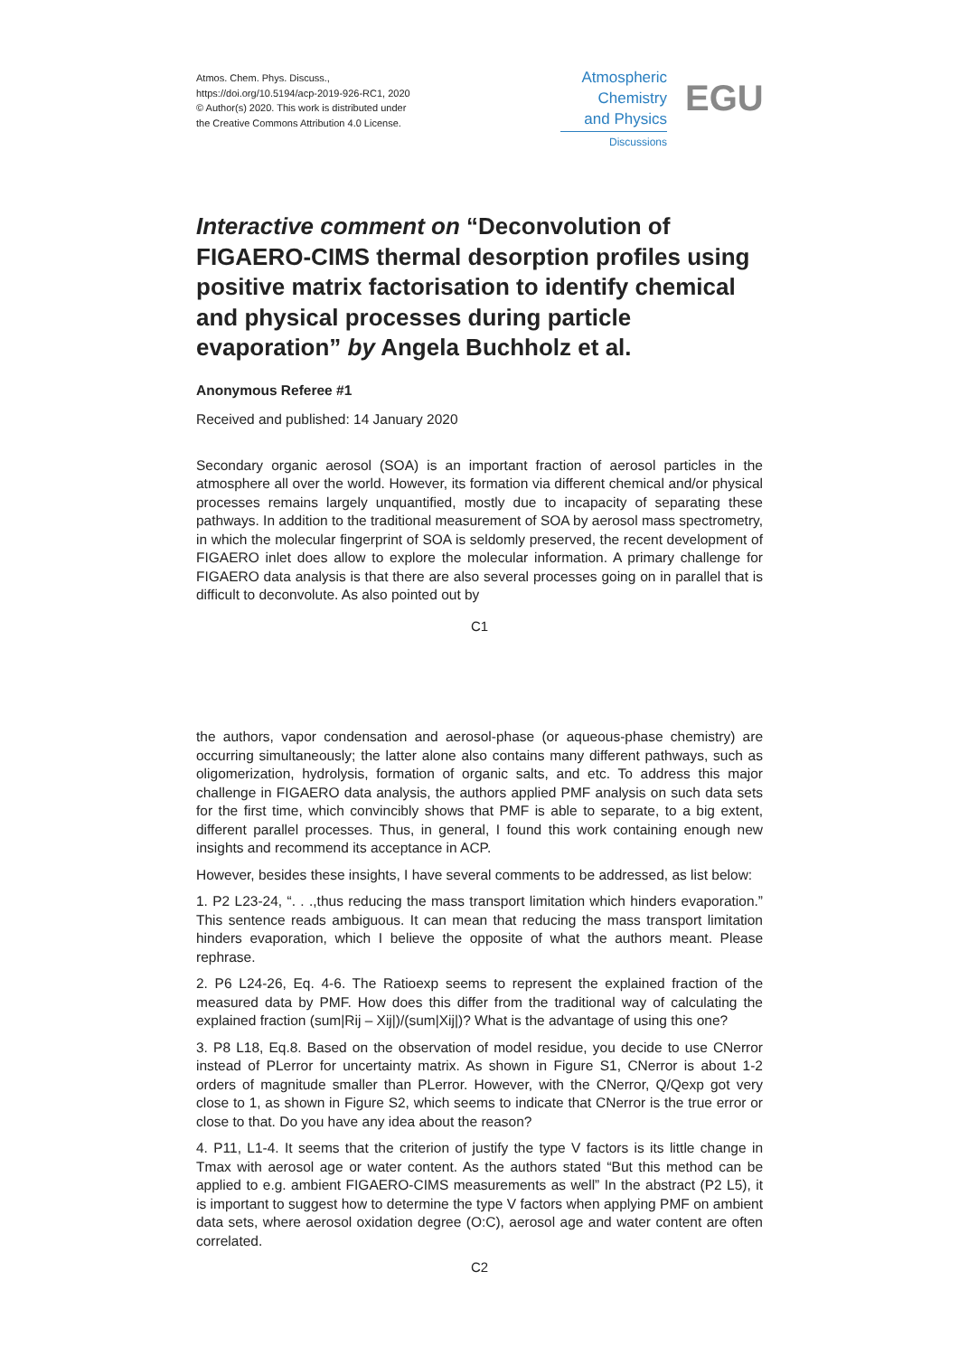Atmos. Chem. Phys. Discuss.,
https://doi.org/10.5194/acp-2019-926-RC1, 2020
© Author(s) 2020. This work is distributed under
the Creative Commons Attribution 4.0 License.
Atmospheric
Chemistry
and Physics
Discussions
EGU
Interactive comment on “Deconvolution of FIGAERO-CIMS thermal desorption profiles using positive matrix factorisation to identify chemical and physical processes during particle evaporation” by Angela Buchholz et al.
Anonymous Referee #1
Received and published: 14 January 2020
Secondary organic aerosol (SOA) is an important fraction of aerosol particles in the atmosphere all over the world. However, its formation via different chemical and/or physical processes remains largely unquantified, mostly due to incapacity of separating these pathways. In addition to the traditional measurement of SOA by aerosol mass spectrometry, in which the molecular fingerprint of SOA is seldomly preserved, the recent development of FIGAERO inlet does allow to explore the molecular information. A primary challenge for FIGAERO data analysis is that there are also several processes going on in parallel that is difficult to deconvolute. As also pointed out by
C1
the authors, vapor condensation and aerosol-phase (or aqueous-phase chemistry) are occurring simultaneously; the latter alone also contains many different pathways, such as oligomerization, hydrolysis, formation of organic salts, and etc. To address this major challenge in FIGAERO data analysis, the authors applied PMF analysis on such data sets for the first time, which convincibly shows that PMF is able to separate, to a big extent, different parallel processes. Thus, in general, I found this work containing enough new insights and recommend its acceptance in ACP.
However, besides these insights, I have several comments to be addressed, as list below:
1. P2 L23-24, “. . .,thus reducing the mass transport limitation which hinders evaporation.” This sentence reads ambiguous. It can mean that reducing the mass transport limitation hinders evaporation, which I believe the opposite of what the authors meant. Please rephrase.
2. P6 L24-26, Eq. 4-6. The Ratioexp seems to represent the explained fraction of the measured data by PMF. How does this differ from the traditional way of calculating the explained fraction (sum|Rij – Xij|)/(sum|Xij|)? What is the advantage of using this one?
3. P8 L18, Eq.8. Based on the observation of model residue, you decide to use CNerror instead of PLerror for uncertainty matrix. As shown in Figure S1, CNerror is about 1-2 orders of magnitude smaller than PLerror. However, with the CNerror, Q/Qexp got very close to 1, as shown in Figure S2, which seems to indicate that CNerror is the true error or close to that. Do you have any idea about the reason?
4. P11, L1-4. It seems that the criterion of justify the type V factors is its little change in Tmax with aerosol age or water content. As the authors stated “But this method can be applied to e.g. ambient FIGAERO-CIMS measurements as well” In the abstract (P2 L5), it is important to suggest how to determine the type V factors when applying PMF on ambient data sets, where aerosol oxidation degree (O:C), aerosol age and water content are often correlated.
C2